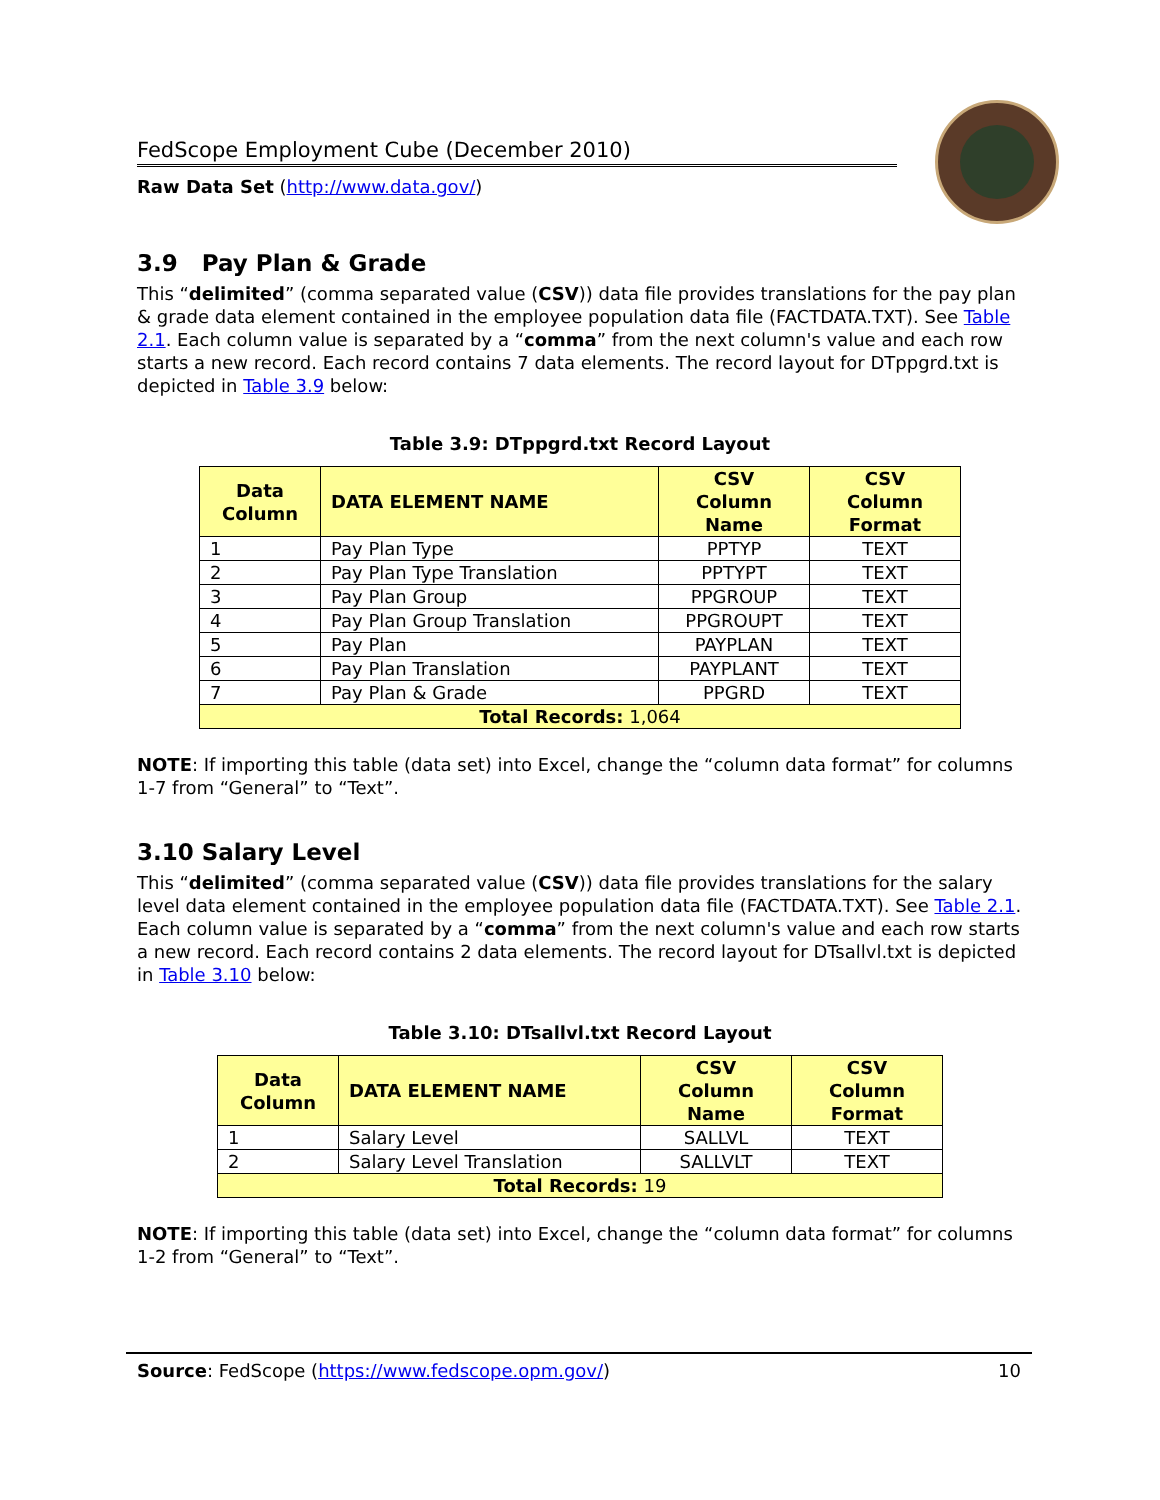FedScope Employment Cube (December 2010)
Raw Data Set (http://www.data.gov/)
3.9 Pay Plan & Grade
This “delimited” (comma separated value (CSV)) data file provides translations for the pay plan & grade data element contained in the employee population data file (FACTDATA.TXT). See Table 2.1. Each column value is separated by a “comma” from the next column's value and each row starts a new record. Each record contains 7 data elements. The record layout for DTppgrd.txt is depicted in Table 3.9 below:
Table 3.9: DTppgrd.txt Record Layout
| Data Column | DATA ELEMENT NAME | CSV Column Name | CSV Column Format |
| --- | --- | --- | --- |
| 1 | Pay Plan Type | PPTYP | TEXT |
| 2 | Pay Plan Type Translation | PPTYPT | TEXT |
| 3 | Pay Plan Group | PPGROUP | TEXT |
| 4 | Pay Plan Group Translation | PPGROUPT | TEXT |
| 5 | Pay Plan | PAYPLAN | TEXT |
| 6 | Pay Plan Translation | PAYPLANT | TEXT |
| 7 | Pay Plan & Grade | PPGRD | TEXT |
| Total Records: 1,064 | | | |
NOTE: If importing this table (data set) into Excel, change the “column data format” for columns 1-7 from “General” to “Text”.
3.10 Salary Level
This “delimited” (comma separated value (CSV)) data file provides translations for the salary level data element contained in the employee population data file (FACTDATA.TXT). See Table 2.1. Each column value is separated by a “comma” from the next column's value and each row starts a new record. Each record contains 2 data elements. The record layout for DTsallvl.txt is depicted in Table 3.10 below:
Table 3.10: DTsallvl.txt Record Layout
| Data Column | DATA ELEMENT NAME | CSV Column Name | CSV Column Format |
| --- | --- | --- | --- |
| 1 | Salary Level | SALLVL | TEXT |
| 2 | Salary Level Translation | SALLVLT | TEXT |
| Total Records: 19 | | | |
NOTE: If importing this table (data set) into Excel, change the “column data format” for columns 1-2 from “General” to “Text”.
Source: FedScope (https://www.fedscope.opm.gov/) 10